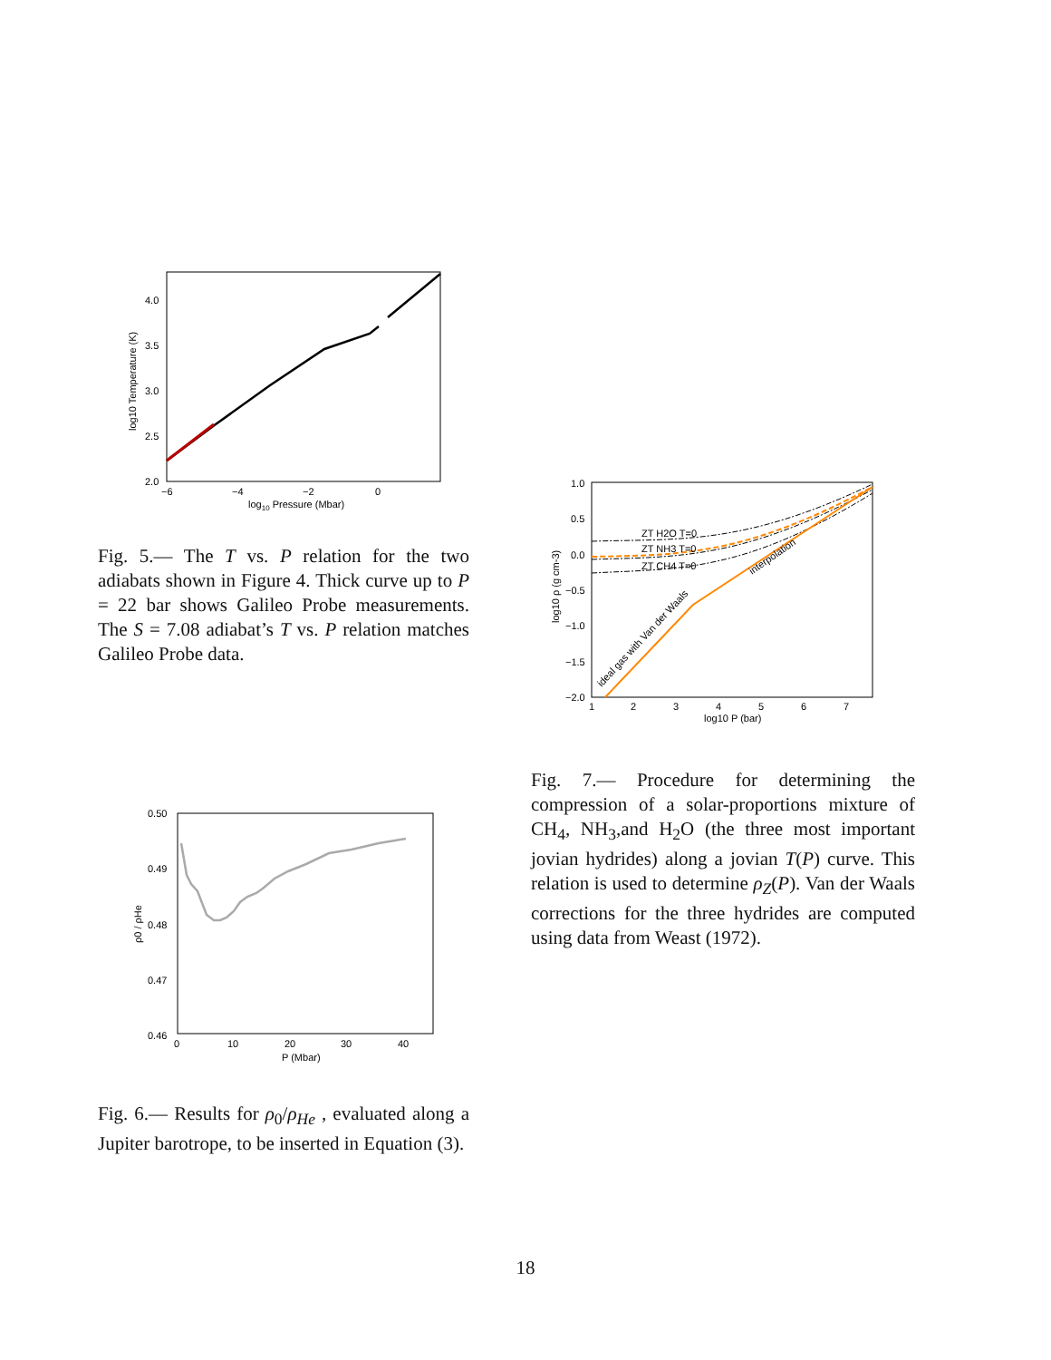4.0
3.5
3.0
2.5
2.0
−6
−4
−2
0
log10 Pressure (Mbar)
log10 Temperature (K)
Fig. 5.— The T vs. P relation for the two adiabats shown in Figure 4. Thick curve up to P = 22 bar shows Galileo Probe measurements. The S = 7.08 adiabat’s T vs. P relation matches Galileo Probe data.
1.0
0.5
0.0
−0.5
−1.0
−1.5
−2.0
1
2
3
4
5
6
7
log10 P (bar)
ZT H2O T=0
ZT NH3 T=0
ZT CH4 T=0
interpolation
ideal gas with Van der Waals
log10 ρ (g cm-3)
Fig. 7.— Procedure for determining the compression of a solar-proportions mixture of CH<sub>4</sub>, NH<sub>3</sub>,and H<sub>2</sub>O (the three most important jovian hydrides) along a jovian T(P) curve. This relation is used to determine ρ<sub>Z</sub>(P). Van der Waals corrections for the three hydrides are computed using data from Weast (1972).
0.50
0.49
0.48
0.47
0.46
0
10
20
30
40
P (Mbar)
ρ0 / ρHe
Fig. 6.— Results for ρ<sub>0</sub>/ρ<sub>He</sub> , evaluated along a Jupiter barotrope, to be inserted in Equation (3).
18